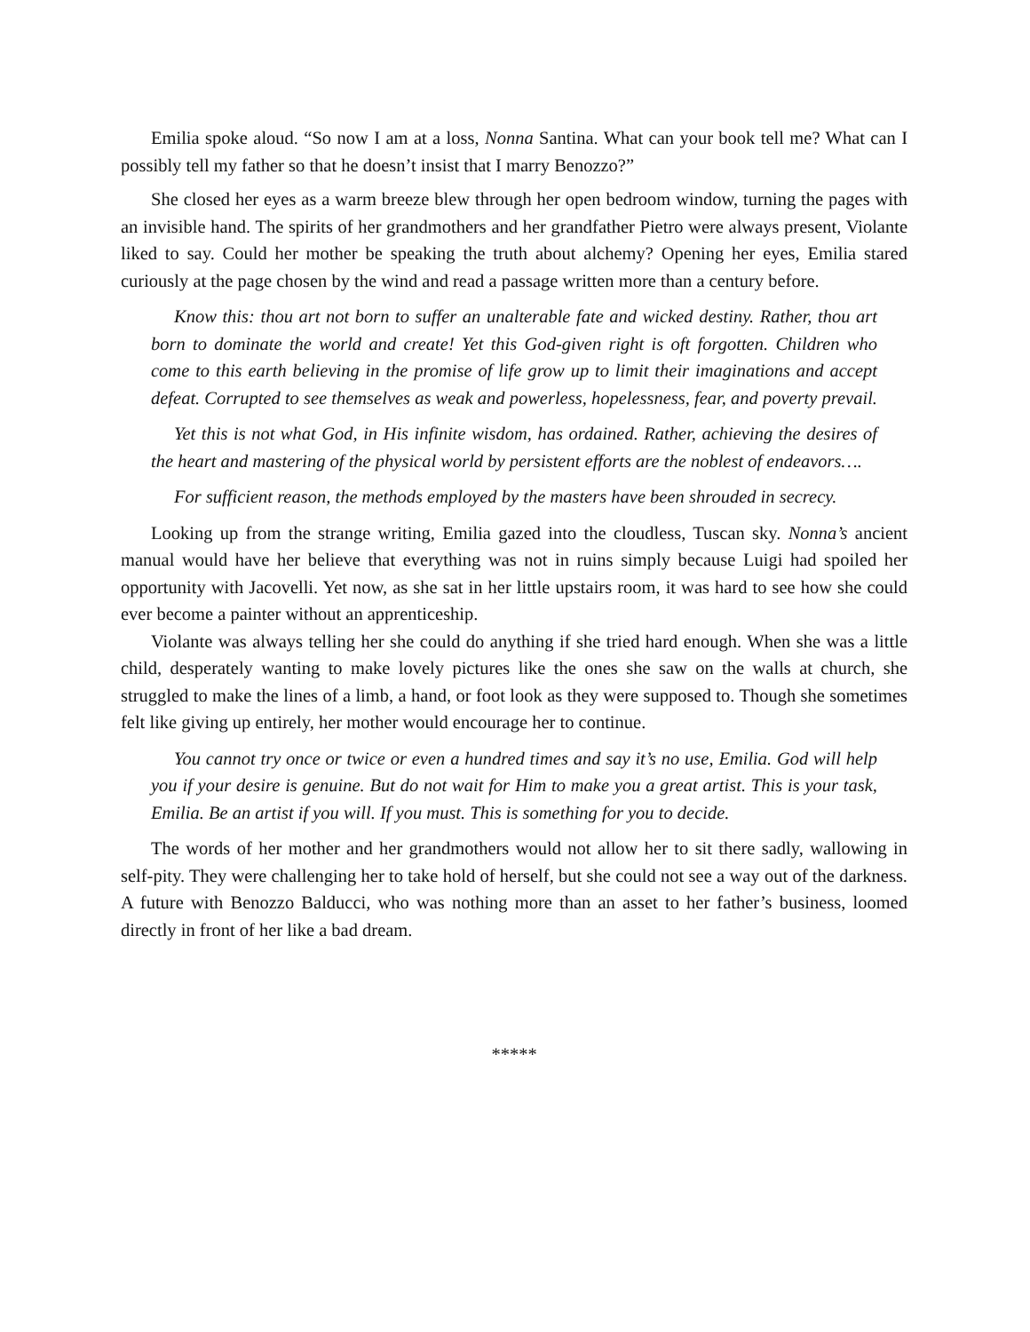Emilia spoke aloud. “So now I am at a loss, Nonna Santina. What can your book tell me? What can I possibly tell my father so that he doesn’t insist that I marry Benozzo?”
She closed her eyes as a warm breeze blew through her open bedroom window, turning the pages with an invisible hand. The spirits of her grandmothers and her grandfather Pietro were always present, Violante liked to say. Could her mother be speaking the truth about alchemy? Opening her eyes, Emilia stared curiously at the page chosen by the wind and read a passage written more than a century before.
Know this: thou art not born to suffer an unalterable fate and wicked destiny. Rather, thou art born to dominate the world and create! Yet this God-given right is oft forgotten. Children who come to this earth believing in the promise of life grow up to limit their imaginations and accept defeat. Corrupted to see themselves as weak and powerless, hopelessness, fear, and poverty prevail.
Yet this is not what God, in His infinite wisdom, has ordained. Rather, achieving the desires of the heart and mastering of the physical world by persistent efforts are the noblest of endeavors….
For sufficient reason, the methods employed by the masters have been shrouded in secrecy.
Looking up from the strange writing, Emilia gazed into the cloudless, Tuscan sky. Nonna’s ancient manual would have her believe that everything was not in ruins simply because Luigi had spoiled her opportunity with Jacovelli. Yet now, as she sat in her little upstairs room, it was hard to see how she could ever become a painter without an apprenticeship.
Violante was always telling her she could do anything if she tried hard enough. When she was a little child, desperately wanting to make lovely pictures like the ones she saw on the walls at church, she struggled to make the lines of a limb, a hand, or foot look as they were supposed to. Though she sometimes felt like giving up entirely, her mother would encourage her to continue.
You cannot try once or twice or even a hundred times and say it’s no use, Emilia. God will help you if your desire is genuine. But do not wait for Him to make you a great artist. This is your task, Emilia. Be an artist if you will. If you must. This is something for you to decide.
The words of her mother and her grandmothers would not allow her to sit there sadly, wallowing in self-pity. They were challenging her to take hold of herself, but she could not see a way out of the darkness. A future with Benozzo Balducci, who was nothing more than an asset to her father’s business, loomed directly in front of her like a bad dream.
*****